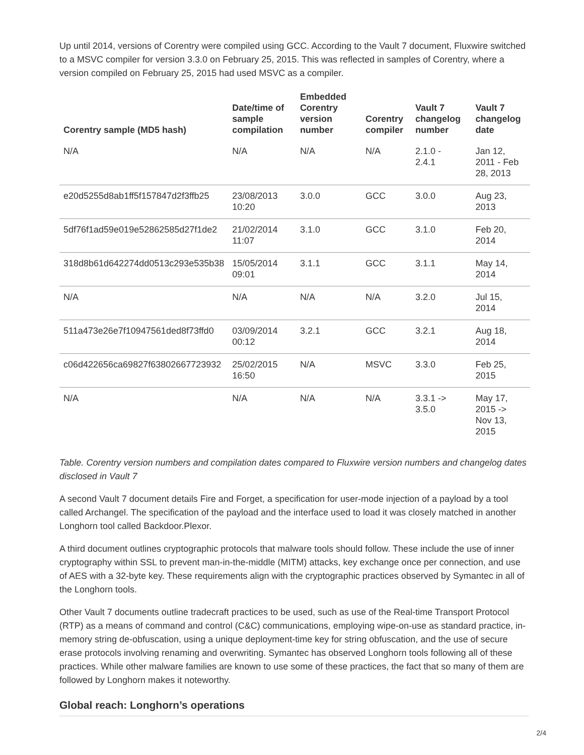Up until 2014, versions of Corentry were compiled using GCC. According to the Vault 7 document, Fluxwire switched to a MSVC compiler for version 3.3.0 on February 25, 2015. This was reflected in samples of Corentry, where a version compiled on February 25, 2015 had used MSVC as a compiler.
| Corentry sample (MD5 hash) | Date/time of sample compilation | Embedded Corentry version number | Corentry compiler | Vault 7 changelog number | Vault 7 changelog date |
| --- | --- | --- | --- | --- | --- |
| N/A | N/A | N/A | N/A | 2.1.0 - 2.4.1 | Jan 12, 2011 - Feb 28, 2013 |
| e20d5255d8ab1ff5f157847d2f3ffb25 | 23/08/2013 10:20 | 3.0.0 | GCC | 3.0.0 | Aug 23, 2013 |
| 5df76f1ad59e019e52862585d27f1de2 | 21/02/2014 11:07 | 3.1.0 | GCC | 3.1.0 | Feb 20, 2014 |
| 318d8b61d642274dd0513c293e535b38 | 15/05/2014 09:01 | 3.1.1 | GCC | 3.1.1 | May 14, 2014 |
| N/A | N/A | N/A | N/A | 3.2.0 | Jul 15, 2014 |
| 511a473e26e7f10947561ded8f73ffd0 | 03/09/2014 00:12 | 3.2.1 | GCC | 3.2.1 | Aug 18, 2014 |
| c06d422656ca69827f63802667723932 | 25/02/2015 16:50 | N/A | MSVC | 3.3.0 | Feb 25, 2015 |
| N/A | N/A | N/A | N/A | 3.3.1 -> 3.5.0 | May 17, 2015 -> Nov 13, 2015 |
Table. Corentry version numbers and compilation dates compared to Fluxwire version numbers and changelog dates disclosed in Vault 7
A second Vault 7 document details Fire and Forget, a specification for user-mode injection of a payload by a tool called Archangel. The specification of the payload and the interface used to load it was closely matched in another Longhorn tool called Backdoor.Plexor.
A third document outlines cryptographic protocols that malware tools should follow. These include the use of inner cryptography within SSL to prevent man-in-the-middle (MITM) attacks, key exchange once per connection, and use of AES with a 32-byte key. These requirements align with the cryptographic practices observed by Symantec in all of the Longhorn tools.
Other Vault 7 documents outline tradecraft practices to be used, such as use of the Real-time Transport Protocol (RTP) as a means of command and control (C&C) communications, employing wipe-on-use as standard practice, in-memory string de-obfuscation, using a unique deployment-time key for string obfuscation, and the use of secure erase protocols involving renaming and overwriting. Symantec has observed Longhorn tools following all of these practices. While other malware families are known to use some of these practices, the fact that so many of them are followed by Longhorn makes it noteworthy.
Global reach: Longhorn’s operations
2/4